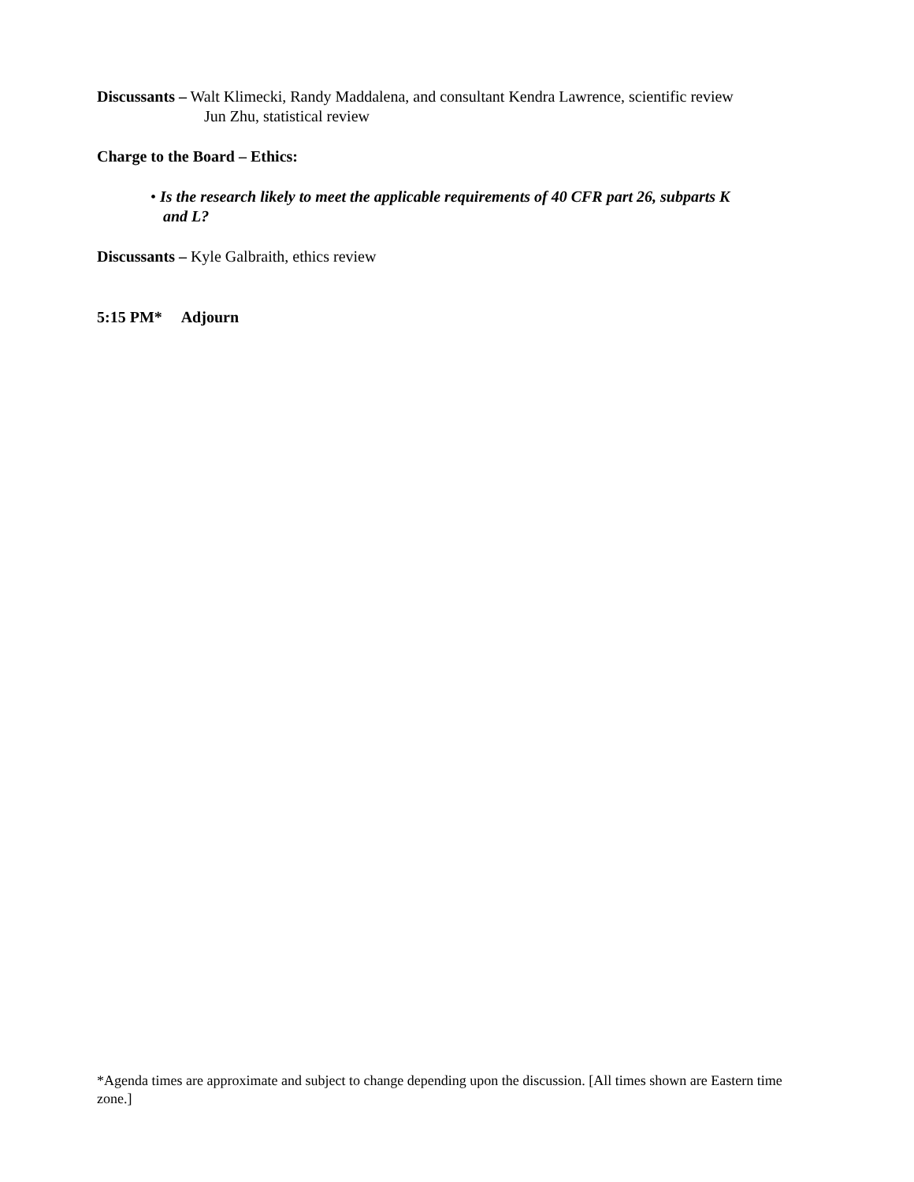Discussants – Walt Klimecki, Randy Maddalena, and consultant Kendra Lawrence, scientific review
Jun Zhu, statistical review
Charge to the Board – Ethics:
• Is the research likely to meet the applicable requirements of 40 CFR part 26, subparts K
and L?
Discussants – Kyle Galbraith, ethics review
5:15 PM* Adjourn
*Agenda times are approximate and subject to change depending upon the discussion. [All times shown are Eastern time zone.]